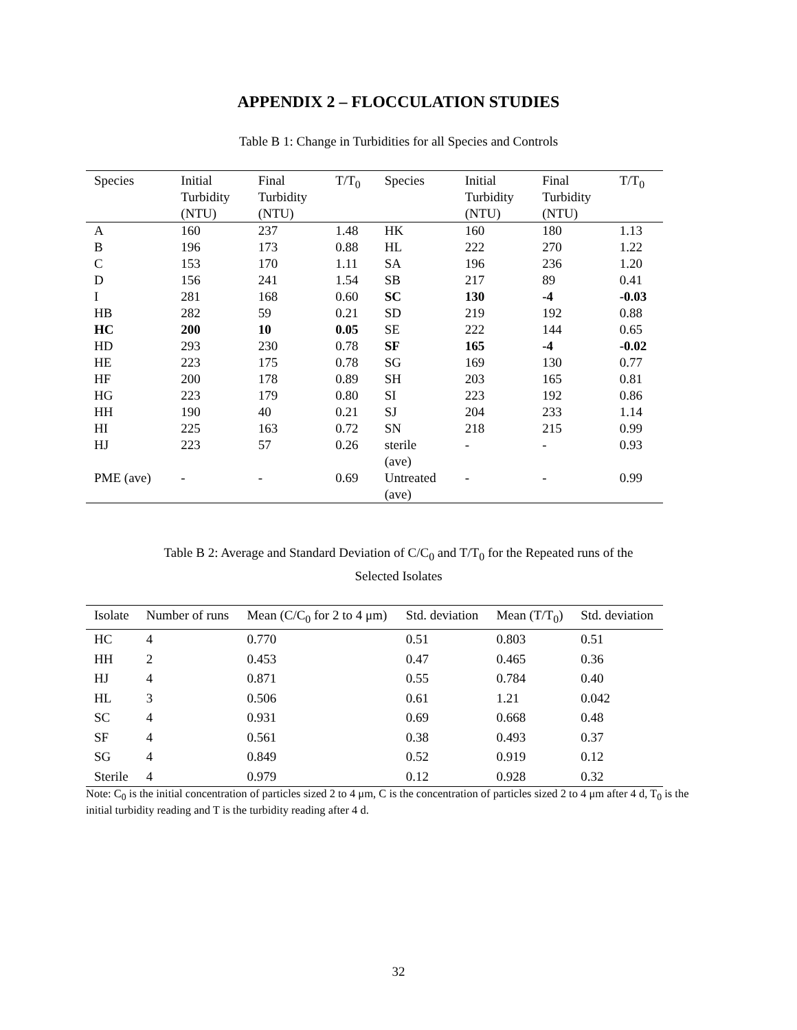APPENDIX 2 – FLOCCULATION STUDIES
Table B 1: Change in Turbidities for all Species and Controls
| Species | Initial Turbidity (NTU) | Final Turbidity (NTU) | T/T<sub>0</sub> | Species | Initial Turbidity (NTU) | Final Turbidity (NTU) | T/T<sub>0</sub> |
| --- | --- | --- | --- | --- | --- | --- | --- |
| A | 160 | 237 | 1.48 | HK | 160 | 180 | 1.13 |
| B | 196 | 173 | 0.88 | HL | 222 | 270 | 1.22 |
| C | 153 | 170 | 1.11 | SA | 196 | 236 | 1.20 |
| D | 156 | 241 | 1.54 | SB | 217 | 89 | 0.41 |
| I | 281 | 168 | 0.60 | SC | 130 | -4 | -0.03 |
| HB | 282 | 59 | 0.21 | SD | 219 | 192 | 0.88 |
| HC | 200 | 10 | 0.05 | SE | 222 | 144 | 0.65 |
| HD | 293 | 230 | 0.78 | SF | 165 | -4 | -0.02 |
| HE | 223 | 175 | 0.78 | SG | 169 | 130 | 0.77 |
| HF | 200 | 178 | 0.89 | SH | 203 | 165 | 0.81 |
| HG | 223 | 179 | 0.80 | SI | 223 | 192 | 0.86 |
| HH | 190 | 40 | 0.21 | SJ | 204 | 233 | 1.14 |
| HI | 225 | 163 | 0.72 | SN | 218 | 215 | 0.99 |
| HJ | 223 | 57 | 0.26 | sterile (ave) | - | - | 0.93 |
| PME (ave) | - | - | 0.69 | Untreated (ave) | - | - | 0.99 |
Table B 2: Average and Standard Deviation of C/C<sub>0</sub> and T/T<sub>0</sub> for the Repeated runs of the
Selected Isolates
| Isolate | Number of runs | Mean (C/C<sub>0</sub> for 2 to 4 μm) | Std. deviation | Mean (T/T<sub>0</sub>) | Std. deviation |
| --- | --- | --- | --- | --- | --- |
| HC | 4 | 0.770 | 0.51 | 0.803 | 0.51 |
| HH | 2 | 0.453 | 0.47 | 0.465 | 0.36 |
| HJ | 4 | 0.871 | 0.55 | 0.784 | 0.40 |
| HL | 3 | 0.506 | 0.61 | 1.21 | 0.042 |
| SC | 4 | 0.931 | 0.69 | 0.668 | 0.48 |
| SF | 4 | 0.561 | 0.38 | 0.493 | 0.37 |
| SG | 4 | 0.849 | 0.52 | 0.919 | 0.12 |
| Sterile | 4 | 0.979 | 0.12 | 0.928 | 0.32 |
Note: C<sub>0</sub> is the initial concentration of particles sized 2 to 4 μm, C is the concentration of particles sized 2 to 4 μm after 4 d, T<sub>0</sub> is the initial turbidity reading and T is the turbidity reading after 4 d.
32